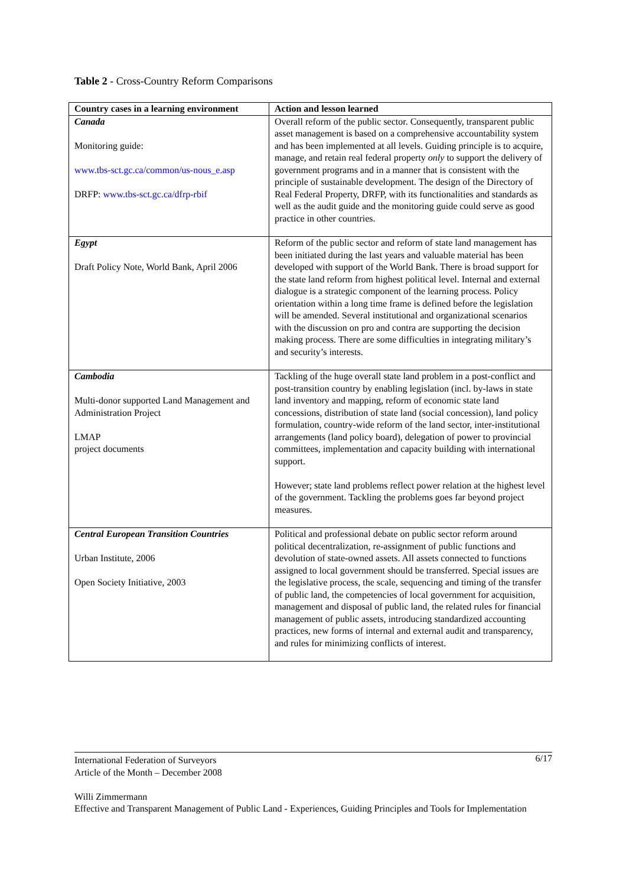Table 2 - Cross-Country Reform Comparisons
| Country cases in a learning environment | Action and lesson learned |
| --- | --- |
| Canada Monitoring guide: www.tbs-sct.gc.ca/common/us-nous_e.asp DRFP: www.tbs-sct.gc.ca/dfrp-rbif | Overall reform of the public sector. Consequently, transparent public asset management is based on a comprehensive accountability system and has been implemented at all levels. Guiding principle is to acquire, manage, and retain real federal property only to support the delivery of government programs and in a manner that is consistent with the principle of sustainable development. The design of the Directory of Real Federal Property, DRFP, with its functionalities and standards as well as the audit guide and the monitoring guide could serve as good practice in other countries. |
| Egypt Draft Policy Note, World Bank, April 2006 | Reform of the public sector and reform of state land management has been initiated during the last years and valuable material has been developed with support of the World Bank. There is broad support for the state land reform from highest political level. Internal and external dialogue is a strategic component of the learning process. Policy orientation within a long time frame is defined before the legislation will be amended. Several institutional and organizational scenarios with the discussion on pro and contra are supporting the decision making process. There are some difficulties in integrating military’s and security’s interests. |
| Cambodia Multi-donor supported Land Management and Administration Project LMAP project documents | Tackling of the huge overall state land problem in a post-conflict and post-transition country by enabling legislation (incl. by-laws in state land inventory and mapping, reform of economic state land concessions, distribution of state land (social concession), land policy formulation, country-wide reform of the land sector, inter-institutional arrangements (land policy board), delegation of power to provincial committees, implementation and capacity building with international support. However; state land problems reflect power relation at the highest level of the government. Tackling the problems goes far beyond project measures. |
| Central European Transition Countries Urban Institute, 2006 Open Society Initiative, 2003 | Political and professional debate on public sector reform around political decentralization, re-assignment of public functions and devolution of state-owned assets. All assets connected to functions assigned to local government should be transferred. Special issues are the legislative process, the scale, sequencing and timing of the transfer of public land, the competencies of local government for acquisition, management and disposal of public land, the related rules for financial management of public assets, introducing standardized accounting practices, new forms of internal and external audit and transparency, and rules for minimizing conflicts of interest. |
6/17 International Federation of Surveyors
Article of the Month – December 2008
Willi Zimmermann
Effective and Transparent Management of Public Land - Experiences, Guiding Principles and Tools for Implementation